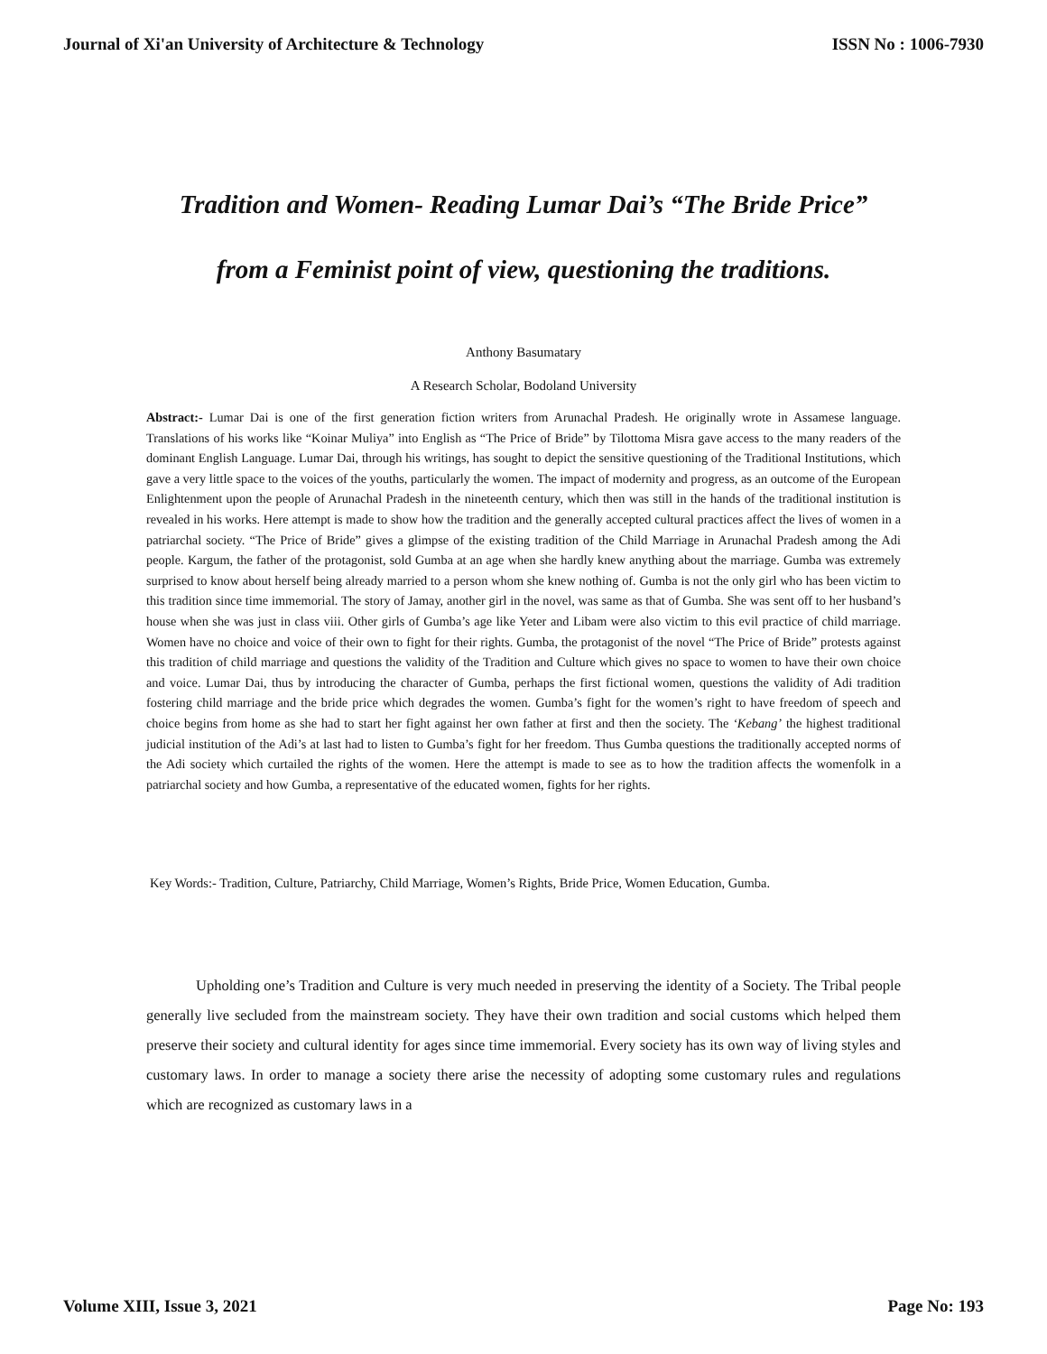Journal of Xi'an University of Architecture & Technology ISSN No : 1006-7930
Tradition and Women- Reading Lumar Dai’s “The Bride Price”
from a Feminist point of view, questioning the traditions.
Anthony Basumatary
A Research Scholar, Bodoland University
Abstract:- Lumar Dai is one of the first generation fiction writers from Arunachal Pradesh. He originally wrote in Assamese language. Translations of his works like “Koinar Muliya” into English as “The Price of Bride” by Tilottoma Misra gave access to the many readers of the dominant English Language. Lumar Dai, through his writings, has sought to depict the sensitive questioning of the Traditional Institutions, which gave a very little space to the voices of the youths, particularly the women. The impact of modernity and progress, as an outcome of the European Enlightenment upon the people of Arunachal Pradesh in the nineteenth century, which then was still in the hands of the traditional institution is revealed in his works. Here attempt is made to show how the tradition and the generally accepted cultural practices affect the lives of women in a patriarchal society. “The Price of Bride” gives a glimpse of the existing tradition of the Child Marriage in Arunachal Pradesh among the Adi people. Kargum, the father of the protagonist, sold Gumba at an age when she hardly knew anything about the marriage. Gumba was extremely surprised to know about herself being already married to a person whom she knew nothing of. Gumba is not the only girl who has been victim to this tradition since time immemorial. The story of Jamay, another girl in the novel, was same as that of Gumba. She was sent off to her husband’s house when she was just in class viii. Other girls of Gumba’s age like Yeter and Libam were also victim to this evil practice of child marriage. Women have no choice and voice of their own to fight for their rights. Gumba, the protagonist of the novel “The Price of Bride” protests against this tradition of child marriage and questions the validity of the Tradition and Culture which gives no space to women to have their own choice and voice. Lumar Dai, thus by introducing the character of Gumba, perhaps the first fictional women, questions the validity of Adi tradition fostering child marriage and the bride price which degrades the women. Gumba’s fight for the women’s right to have freedom of speech and choice begins from home as she had to start her fight against her own father at first and then the society. The ‘Kebang’ the highest traditional judicial institution of the Adi’s at last had to listen to Gumba’s fight for her freedom. Thus Gumba questions the traditionally accepted norms of the Adi society which curtailed the rights of the women. Here the attempt is made to see as to how the tradition affects the womenfolk in a patriarchal society and how Gumba, a representative of the educated women, fights for her rights.
Key Words:- Tradition, Culture, Patriarchy, Child Marriage, Women’s Rights, Bride Price, Women Education, Gumba.
Upholding one’s Tradition and Culture is very much needed in preserving the identity of a Society. The Tribal people generally live secluded from the mainstream society. They have their own tradition and social customs which helped them preserve their society and cultural identity for ages since time immemorial. Every society has its own way of living styles and customary laws. In order to manage a society there arise the necessity of adopting some customary rules and regulations which are recognized as customary laws in a
Volume XIII, Issue 3, 2021 Page No: 193